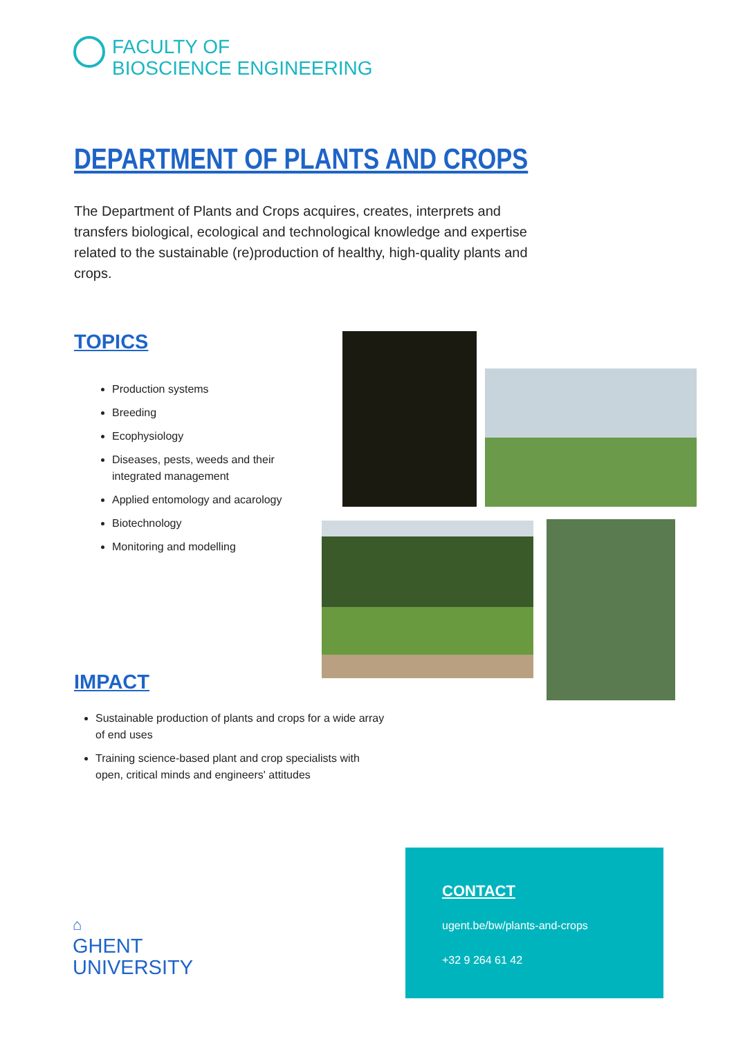FACULTY OF
BIOSCIENCE ENGINEERING
DEPARTMENT OF PLANTS AND CROPS
The Department of Plants and Crops acquires, creates, interprets and transfers biological, ecological and technological knowledge and expertise related to the sustainable (re)production of healthy, high-quality plants and crops.
TOPICS
Production systems
Breeding
Ecophysiology
Diseases, pests, weeds and their integrated management
Applied entomology and acarology
Biotechnology
Monitoring and modelling
IMPACT
Sustainable production of plants and crops for a wide array of end uses
Training science-based plant and crop specialists with open, critical minds and engineers' attitudes
⌂
GHENT
UNIVERSITY
CONTACT
ugent.be/bw/plants-and-crops
+32 9 264 61 42